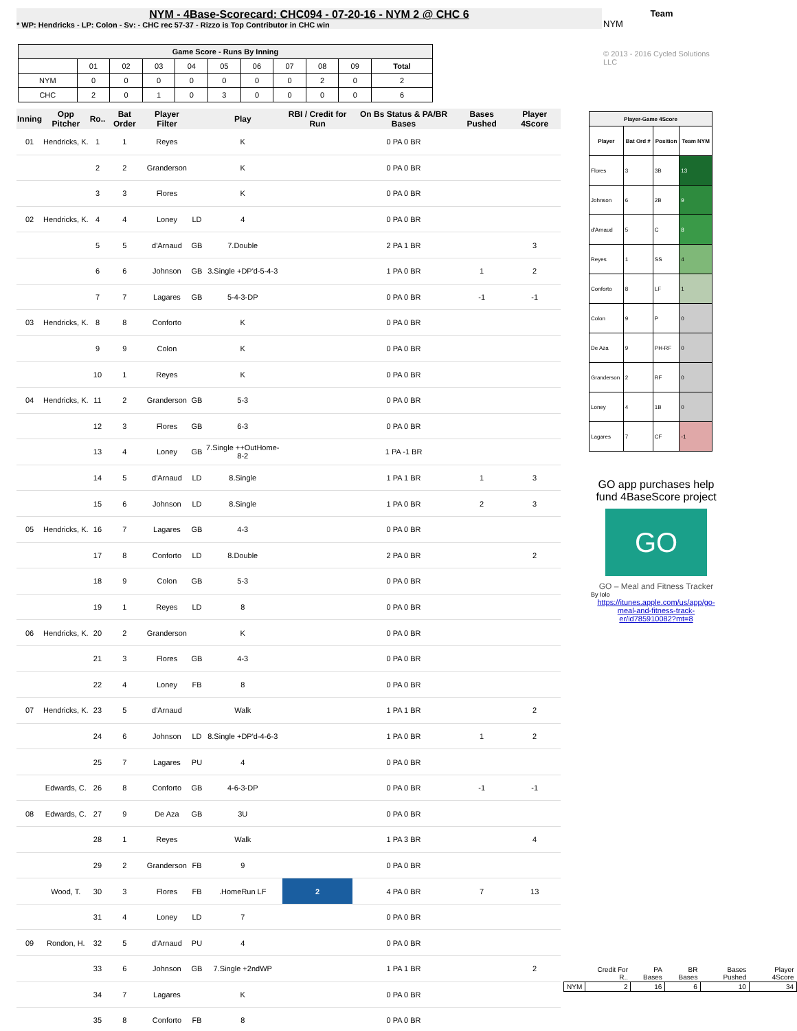NYM - 4Base-Scorecard: CHC094 - 07-20-16 - NYM 2 @ CHC 6
* WP: Hendricks - LP: Colon - Sv: - CHC rec 57-37 - Rizzo is Top Contributor in CHC win
Team
NYM
© 2013 - 2016 Cycled Solutions LLC
| Game Score - Runs By Inning | | | | | | | | | | |
| --- | --- | --- | --- | --- | --- | --- | --- | --- | --- | --- |
| | 01 | 02 | 03 | 04 | 05 | 06 | 07 | 08 | 09 | Total |
| NYM | 0 | 0 | 0 | 0 | 0 | 0 | 0 | 2 | 0 | 2 |
| CHC | 2 | 0 | 1 | 0 | 3 | 0 | 0 | 0 | 0 | 6 |
| Inning | Opp Pitcher | Ro.. | Bat Order | Player Filter | | Play | RBI / Credit for Run | On Bs Status & PA/BR Bases | Bases Pushed | Player 4Score |
| --- | --- | --- | --- | --- | --- | --- | --- | --- | --- | --- |
| 01 | Hendricks, K. | 1 | 1 | Reyes | | K | | 0 PA 0 BR | | |
| | | 2 | 2 | Granderson | | K | | 0 PA 0 BR | | |
| | | 3 | 3 | Flores | | K | | 0 PA 0 BR | | |
| 02 | Hendricks, K. | 4 | 4 | Loney | LD | 4 | | 0 PA 0 BR | | |
| | | 5 | 5 | d'Arnaud | GB | 7.Double | | 2 PA 1 BR | | 3 |
| | | 6 | 6 | Johnson | GB | 3.Single +DP'd-5-4-3 | | 1 PA 0 BR | 1 | 2 |
| | | 7 | 7 | Lagares | GB | 5-4-3-DP | | 0 PA 0 BR | -1 | -1 |
| 03 | Hendricks, K. | 8 | 8 | Conforto | | K | | 0 PA 0 BR | | |
| | | 9 | 9 | Colon | | K | | 0 PA 0 BR | | |
| | | 10 | 1 | Reyes | | K | | 0 PA 0 BR | | |
| 04 | Hendricks, K. | 11 | 2 | Granderson | GB | 5-3 | | 0 PA 0 BR | | |
| | | 12 | 3 | Flores | GB | 6-3 | | 0 PA 0 BR | | |
| | | 13 | 4 | Loney | GB | 7.Single ++OutHome-8-2 | | 1 PA -1 BR | | |
| | | 14 | 5 | d'Arnaud | LD | 8.Single | | 1 PA 1 BR | 1 | 3 |
| | | 15 | 6 | Johnson | LD | 8.Single | | 1 PA 0 BR | 2 | 3 |
| 05 | Hendricks, K. | 16 | 7 | Lagares | GB | 4-3 | | 0 PA 0 BR | | |
| | | 17 | 8 | Conforto | LD | 8.Double | | 2 PA 0 BR | | 2 |
| | | 18 | 9 | Colon | GB | 5-3 | | 0 PA 0 BR | | |
| | | 19 | 1 | Reyes | LD | 8 | | 0 PA 0 BR | | |
| 06 | Hendricks, K. | 20 | 2 | Granderson | | K | | 0 PA 0 BR | | |
| | | 21 | 3 | Flores | GB | 4-3 | | 0 PA 0 BR | | |
| | | 22 | 4 | Loney | FB | 8 | | 0 PA 0 BR | | |
| 07 | Hendricks, K. | 23 | 5 | d'Arnaud | | Walk | | 1 PA 1 BR | | 2 |
| | | 24 | 6 | Johnson | LD | 8.Single +DP'd-4-6-3 | | 1 PA 0 BR | 1 | 2 |
| | | 25 | 7 | Lagares | PU | 4 | | 0 PA 0 BR | | |
| | Edwards, C. | 26 | 8 | Conforto | GB | 4-6-3-DP | | 0 PA 0 BR | -1 | -1 |
| 08 | Edwards, C. | 27 | 9 | De Aza | GB | 3U | | 0 PA 0 BR | | |
| | | 28 | 1 | Reyes | | Walk | | 1 PA 3 BR | | 4 |
| | | 29 | 2 | Granderson | FB | 9 | | 0 PA 0 BR | | |
| | Wood, T. | 30 | 3 | Flores | FB | .HomeRun LF | 2 | 4 PA 0 BR | 7 | 13 |
| | | 31 | 4 | Loney | LD | 7 | | 0 PA 0 BR | | |
| 09 | Rondon, H. | 32 | 5 | d'Arnaud | PU | 4 | | 0 PA 0 BR | | |
| | | 33 | 6 | Johnson | GB | 7.Single +2ndWP | | 1 PA 1 BR | | 2 |
| | | 34 | 7 | Lagares | | K | | 0 PA 0 BR | | |
| | | 35 | 8 | Conforto | FB | 8 | | 0 PA 0 BR | | |
| Player-Game 4Score | | | |
| --- | --- | --- | --- |
| Player | Bat Ord # | Position | Team NYM |
| Flores | 3 | 3B | 13 |
| Johnson | 6 | 2B | 9 |
| d'Arnaud | 5 | C | 8 |
| Reyes | 1 | SS | 4 |
| Conforto | 8 | LF | 1 |
| Colon | 9 | P | 0 |
| De Aza | 9 | PH-RF | 0 |
| Granderson | 2 | RF | 0 |
| Loney | 4 | 1B | 0 |
| Lagares | 7 | CF | -1 |
GO app purchases help fund 4BaseScore project
GO
GO – Meal and Fitness Tracker
By Iolo
https://itunes.apple.com/us/app/go-meal-and-fitness-track-er/id785910082?mt=8
| | Credit For R.. | PA Bases | BR Bases | Bases Pushed | Player 4Score |
| NYM | 2 | 16 | 6 | 10 | 34 |